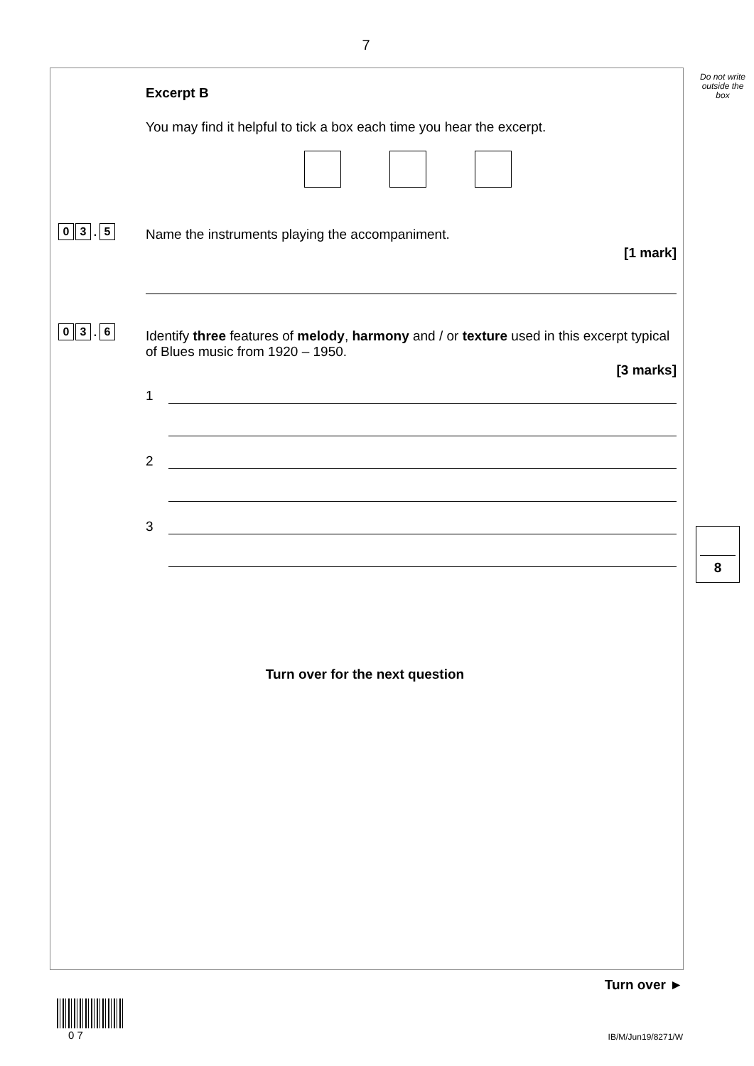7
Do not write outside the box
Excerpt B
You may find it helpful to tick a box each time you hear the excerpt.
Name the instruments playing the accompaniment.
[1 mark]
Identify three features of melody, harmony and / or texture used in this excerpt typical of Blues music from 1920 – 1950.
[3 marks]
1
2
3
Turn over for the next question
0 3. 5
0 3. 6
8
Turn over ►
0 7 IB/M/Jun19/8271/W